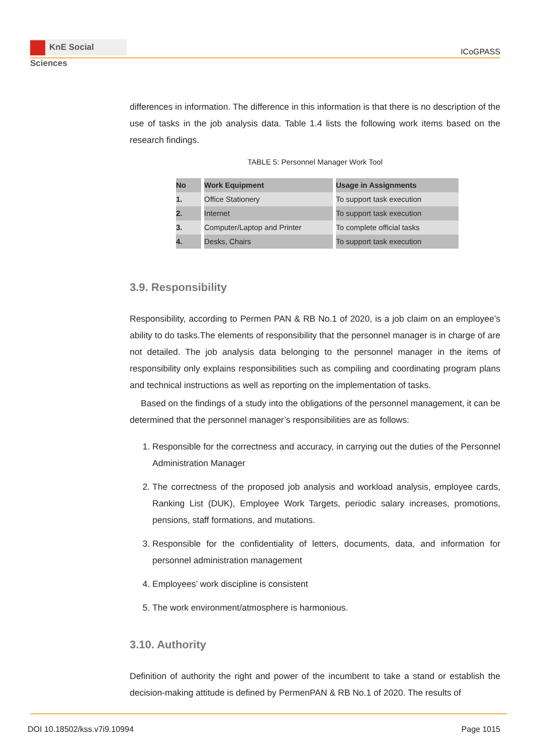KnE Social Sciences
ICoGPASS
differences in information. The difference in this information is that there is no description of the use of tasks in the job analysis data. Table 1.4 lists the following work items based on the research findings.
TABLE 5: Personnel Manager Work Tool
| No | Work Equipment | Usage in Assignments |
| --- | --- | --- |
| 1. | Office Stationery | To support task execution |
| 2. | Internet | To support task execution |
| 3. | Computer/Laptop and Printer | To complete official tasks |
| 4. | Desks, Chairs | To support task execution |
3.9. Responsibility
Responsibility, according to Permen PAN & RB No.1 of 2020, is a job claim on an employee’s ability to do tasks.The elements of responsibility that the personnel manager is in charge of are not detailed. The job analysis data belonging to the personnel manager in the items of responsibility only explains responsibilities such as compiling and coordinating program plans and technical instructions as well as reporting on the implementation of tasks.
Based on the findings of a study into the obligations of the personnel management, it can be determined that the personnel manager’s responsibilities are as follows:
1. Responsible for the correctness and accuracy, in carrying out the duties of the Personnel Administration Manager
2. The correctness of the proposed job analysis and workload analysis, employee cards, Ranking List (DUK), Employee Work Targets, periodic salary increases, promotions, pensions, staff formations, and mutations.
3. Responsible for the confidentiality of letters, documents, data, and information for personnel administration management
4. Employees’ work discipline is consistent
5. The work environment/atmosphere is harmonious.
3.10. Authority
Definition of authority the right and power of the incumbent to take a stand or establish the decision-making attitude is defined by PermenPAN & RB No.1 of 2020. The results of
DOI 10.18502/kss.v7i9.10994 Page 1015